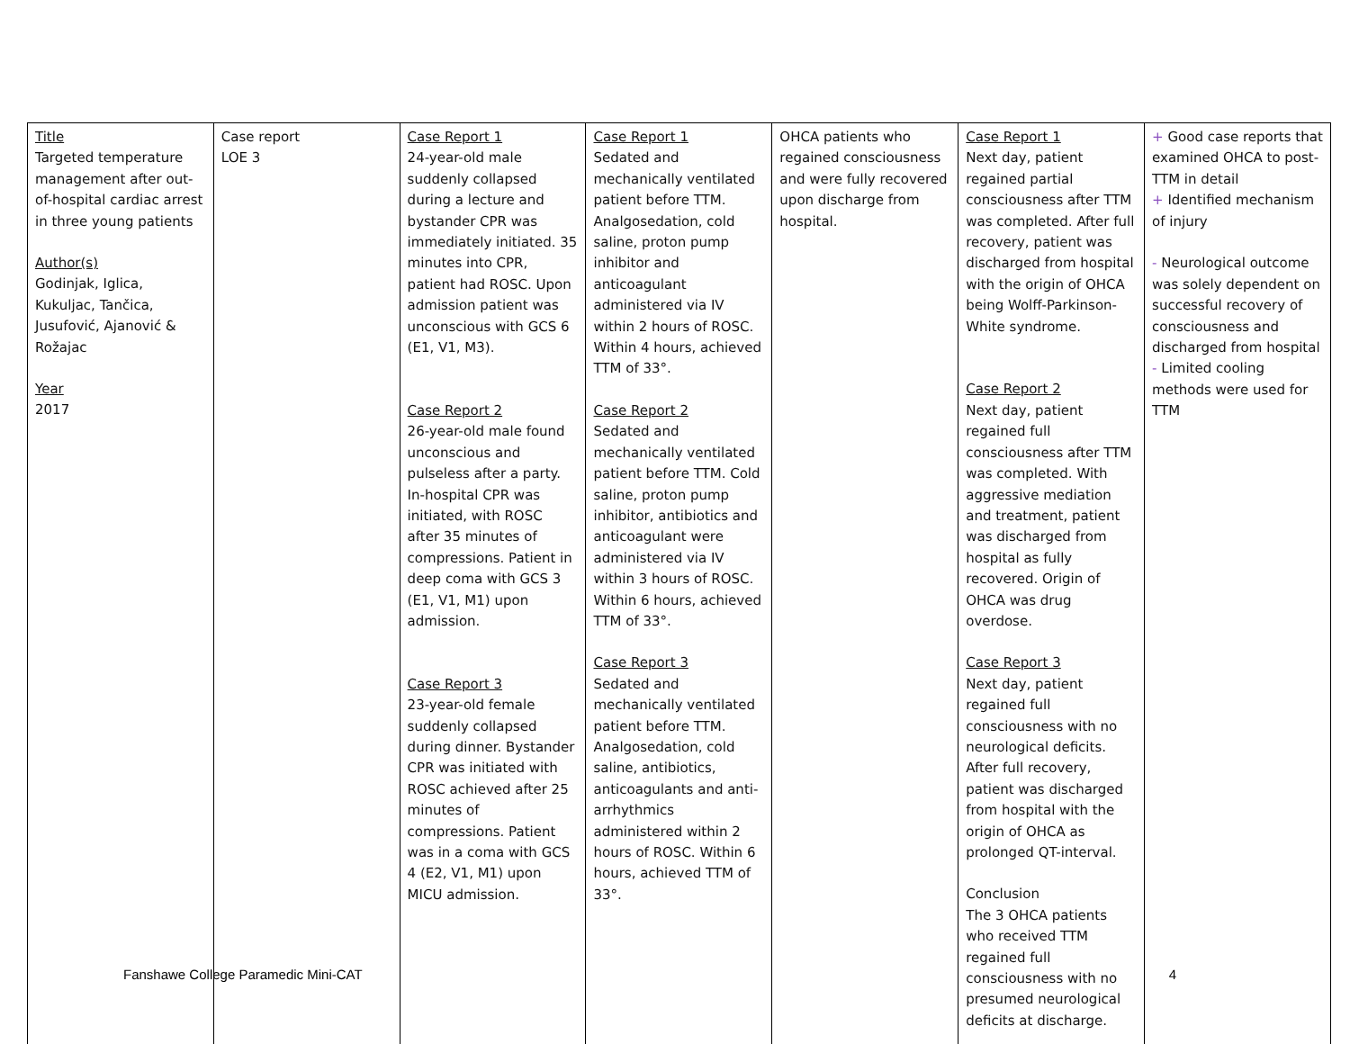| Title Targeted temperature management after out-of-hospital cardiac arrest in three young patients Author(s) Godinjak, Iglica, Kukuljac, Tančica, Jusufović, Ajanović & Rožajac Year 2017 | Case report LOE 3 | Case Report 1 24-year-old male suddenly collapsed during a lecture and bystander CPR was immediately initiated. 35 minutes into CPR, patient had ROSC. Upon admission patient was unconscious with GCS 6 (E1, V1, M3). Case Report 2 26-year-old male found unconscious and pulseless after a party. In-hospital CPR was initiated, with ROSC after 35 minutes of compressions. Patient in deep coma with GCS 3 (E1, V1, M1) upon admission. Case Report 3 23-year-old female suddenly collapsed during dinner. Bystander CPR was initiated with ROSC achieved after 25 minutes of compressions. Patient was in a coma with GCS 4 (E2, V1, M1) upon MICU admission. | Case Report 1 Sedated and mechanically ventilated patient before TTM. Analgosedation, cold saline, proton pump inhibitor and anticoagulant administered via IV within 2 hours of ROSC. Within 4 hours, achieved TTM of 33°. Case Report 2 Sedated and mechanically ventilated patient before TTM. Cold saline, proton pump inhibitor, antibiotics and anticoagulant were administered via IV within 3 hours of ROSC. Within 6 hours, achieved TTM of 33°. Case Report 3 Sedated and mechanically ventilated patient before TTM. Analgosedation, cold saline, antibiotics, anticoagulants and anti-arrhythmics administered within 2 hours of ROSC. Within 6 hours, achieved TTM of 33°. | OHCA patients who regained consciousness and were fully recovered upon discharge from hospital. | Case Report 1 Next day, patient regained partial consciousness after TTM was completed. After full recovery, patient was discharged from hospital with the origin of OHCA being Wolff-Parkinson-White syndrome. Case Report 2 Next day, patient regained full consciousness after TTM was completed. With aggressive mediation and treatment, patient was discharged from hospital as fully recovered. Origin of OHCA was drug overdose. Case Report 3 Next day, patient regained full consciousness with no neurological deficits. After full recovery, patient was discharged from hospital with the origin of OHCA as prolonged QT-interval. Conclusion The 3 OHCA patients who received TTM regained full consciousness with no presumed neurological deficits at discharge. | + Good case reports that examined OHCA to post-TTM in detail + Identified mechanism of injury - Neurological outcome was solely dependent on successful recovery of consciousness and discharged from hospital - Limited cooling methods were used for TTM |
Fanshawe College Paramedic Mini-CAT 4